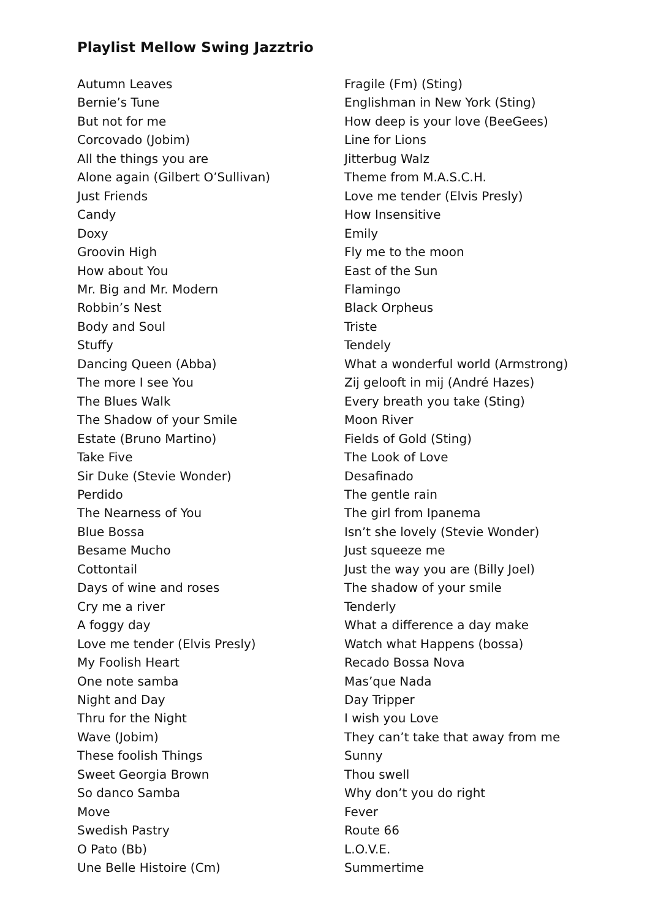Playlist Mellow Swing Jazztrio
Autumn Leaves
Bernie’s Tune
But not for me
Corcovado (Jobim)
All the things you are
Alone again (Gilbert O’Sullivan)
Just Friends
Candy
Doxy
Groovin High
How about You
Mr. Big and Mr. Modern
Robbin’s Nest
Body and Soul
Stuffy
Dancing Queen (Abba)
The more I see You
The Blues Walk
The Shadow of your Smile
Estate (Bruno Martino)
Take Five
Sir Duke (Stevie Wonder)
Perdido
The Nearness of You
Blue Bossa
Besame Mucho
Cottontail
Days of wine and roses
Cry me a river
A foggy day
Love me tender (Elvis Presly)
My Foolish Heart
One note samba
Night and Day
Thru for the Night
Wave (Jobim)
These foolish Things
Sweet Georgia Brown
So danco Samba
Move
Swedish Pastry
O Pato (Bb)
Une Belle Histoire (Cm)
Fragile (Fm) (Sting)
Englishman in New York (Sting)
How deep is your love (BeeGees)
Line for Lions
Jitterbug Walz
Theme from M.A.S.C.H.
Love me tender (Elvis Presly)
How Insensitive
Emily
Fly me to the moon
East of the Sun
Flamingo
Black Orpheus
Triste
Tendely
What a wonderful world (Armstrong)
Zij gelooft in mij (André Hazes)
Every breath you take (Sting)
Moon River
Fields of Gold (Sting)
The Look of Love
Desafinado
The gentle rain
The girl from Ipanema
Isn’t she lovely (Stevie Wonder)
Just squeeze me
Just the way you are (Billy Joel)
The shadow of your smile
Tenderly
What a difference a day make
Watch what Happens (bossa)
Recado Bossa Nova
Mas’que Nada
Day Tripper
I wish you Love
They can’t take that away from me
Sunny
Thou swell
Why don’t you do right
Fever
Route 66
L.O.V.E.
Summertime